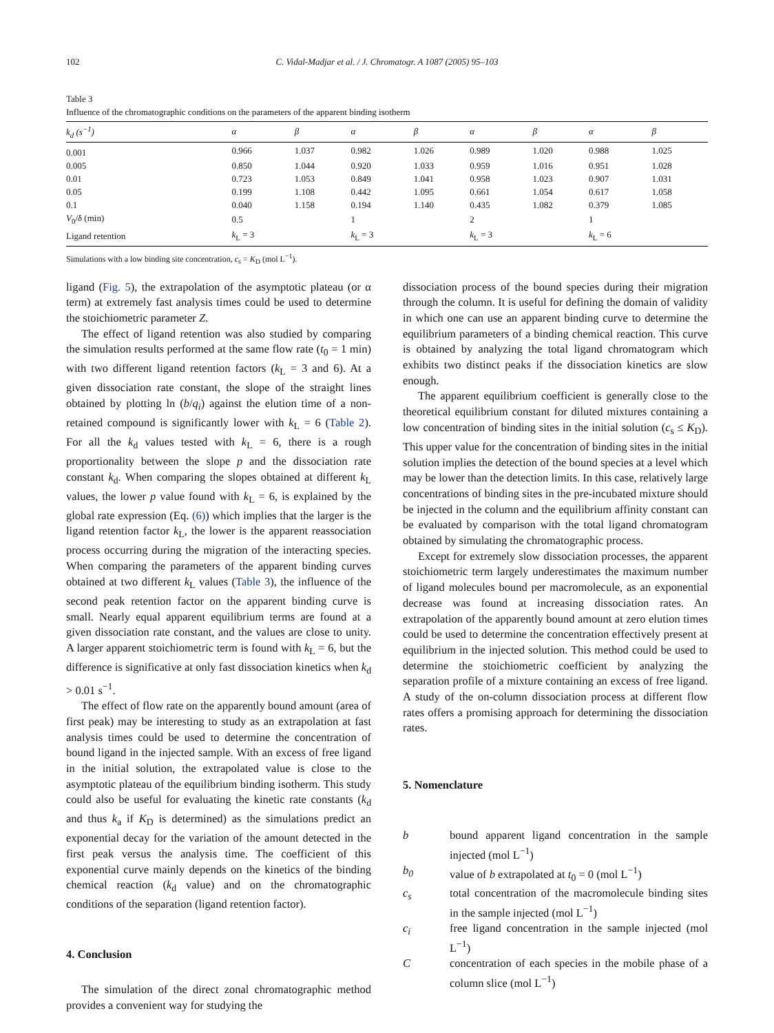102 C. Vidal-Madjar et al. / J. Chromatogr. A 1087 (2005) 95–103
Table 3
Influence of the chromatographic conditions on the parameters of the apparent binding isotherm
| k<sub>d</sub> (s<sup>−1</sup>) | α | β | α | β | α | β | α | β |
| --- | --- | --- | --- | --- | --- | --- | --- | --- |
| 0.001 | 0.966 | 1.037 | 0.982 | 1.026 | 0.989 | 1.020 | 0.988 | 1.025 |
| 0.005 | 0.850 | 1.044 | 0.920 | 1.033 | 0.959 | 1.016 | 0.951 | 1.028 |
| 0.01 | 0.723 | 1.053 | 0.849 | 1.041 | 0.958 | 1.023 | 0.907 | 1.031 |
| 0.05 | 0.199 | 1.108 | 0.442 | 1.095 | 0.661 | 1.054 | 0.617 | 1.058 |
| 0.1 | 0.040 | 1.158 | 0.194 | 1.140 | 0.435 | 1.082 | 0.379 | 1.085 |
| V<sub>0</sub>/δ (min) | 0.5 | | 1 | | 2 | | 1 | |
| Ligand retention | k<sub>L</sub> = 3 | | k<sub>L</sub> = 3 | | k<sub>L</sub> = 3 | | k<sub>L</sub> = 6 | |
Simulations with a low binding site concentration, c<sub>s</sub> = K<sub>D</sub> (mol L<sup>−1</sup>).
ligand (Fig. 5), the extrapolation of the asymptotic plateau (or α term) at extremely fast analysis times could be used to determine the stoichiometric parameter Z.
The effect of ligand retention was also studied by comparing the simulation results performed at the same flow rate (t<sub>0</sub> = 1 min) with two different ligand retention factors (k<sub>L</sub> = 3 and 6). At a given dissociation rate constant, the slope of the straight lines obtained by plotting ln (b/q<sub>i</sub>) against the elution time of a non-retained compound is significantly lower with k<sub>L</sub> = 6 (Table 2). For all the k<sub>d</sub> values tested with k<sub>L</sub> = 6, there is a rough proportionality between the slope p and the dissociation rate constant k<sub>d</sub>. When comparing the slopes obtained at different k<sub>L</sub> values, the lower p value found with k<sub>L</sub> = 6, is explained by the global rate expression (Eq. (6)) which implies that the larger is the ligand retention factor k<sub>L</sub>, the lower is the apparent reassociation process occurring during the migration of the interacting species. When comparing the parameters of the apparent binding curves obtained at two different k<sub>L</sub> values (Table 3), the influence of the second peak retention factor on the apparent binding curve is small. Nearly equal apparent equilibrium terms are found at a given dissociation rate constant, and the values are close to unity. A larger apparent stoichiometric term is found with k<sub>L</sub> = 6, but the difference is significative at only fast dissociation kinetics when k<sub>d</sub> > 0.01 s<sup>−1</sup>.
The effect of flow rate on the apparently bound amount (area of first peak) may be interesting to study as an extrapolation at fast analysis times could be used to determine the concentration of bound ligand in the injected sample. With an excess of free ligand in the initial solution, the extrapolated value is close to the asymptotic plateau of the equilibrium binding isotherm. This study could also be useful for evaluating the kinetic rate constants (k<sub>d</sub> and thus k<sub>a</sub> if K<sub>D</sub> is determined) as the simulations predict an exponential decay for the variation of the amount detected in the first peak versus the analysis time. The coefficient of this exponential curve mainly depends on the kinetics of the binding chemical reaction (k<sub>d</sub> value) and on the chromatographic conditions of the separation (ligand retention factor).
4. Conclusion
The simulation of the direct zonal chromatographic method provides a convenient way for studying the
dissociation process of the bound species during their migration through the column. It is useful for defining the domain of validity in which one can use an apparent binding curve to determine the equilibrium parameters of a binding chemical reaction. This curve is obtained by analyzing the total ligand chromatogram which exhibits two distinct peaks if the dissociation kinetics are slow enough.
The apparent equilibrium coefficient is generally close to the theoretical equilibrium constant for diluted mixtures containing a low concentration of binding sites in the initial solution (c<sub>s</sub> ≤ K<sub>D</sub>). This upper value for the concentration of binding sites in the initial solution implies the detection of the bound species at a level which may be lower than the detection limits. In this case, relatively large concentrations of binding sites in the pre-incubated mixture should be injected in the column and the equilibrium affinity constant can be evaluated by comparison with the total ligand chromatogram obtained by simulating the chromatographic process.
Except for extremely slow dissociation processes, the apparent stoichiometric term largely underestimates the maximum number of ligand molecules bound per macromolecule, as an exponential decrease was found at increasing dissociation rates. An extrapolation of the apparently bound amount at zero elution times could be used to determine the concentration effectively present at equilibrium in the injected solution. This method could be used to determine the stoichiometric coefficient by analyzing the separation profile of a mixture containing an excess of free ligand. A study of the on-column dissociation process at different flow rates offers a promising approach for determining the dissociation rates.
5. Nomenclature
b
bound apparent ligand concentration in the sample injected (mol L<sup>−1</sup>)
b<sub>0</sub>
value of b extrapolated at t<sub>0</sub> = 0 (mol L<sup>−1</sup>)
c<sub>s</sub>
total concentration of the macromolecule binding sites in the sample injected (mol L<sup>−1</sup>)
c<sub>i</sub>
free ligand concentration in the sample injected (mol L<sup>−1</sup>)
C
concentration of each species in the mobile phase of a column slice (mol L<sup>−1</sup>)